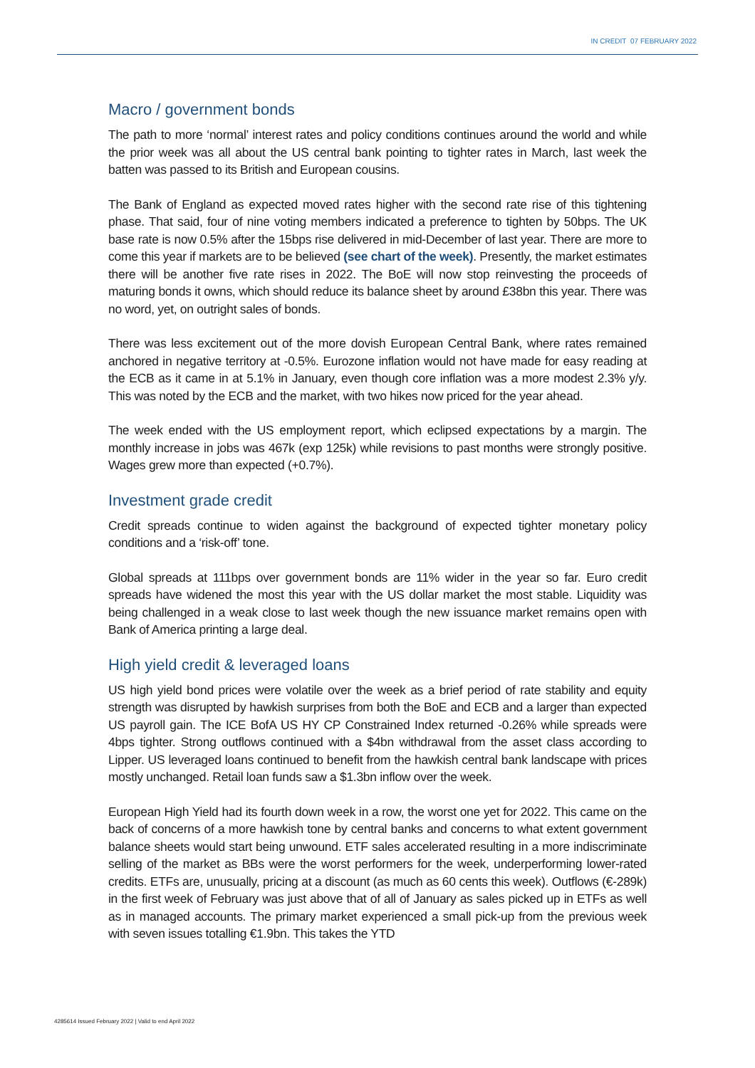IN CREDIT 07 FEBRUARY 2022
Macro / government bonds
The path to more ‘normal’ interest rates and policy conditions continues around the world and while the prior week was all about the US central bank pointing to tighter rates in March, last week the batten was passed to its British and European cousins.
The Bank of England as expected moved rates higher with the second rate rise of this tightening phase. That said, four of nine voting members indicated a preference to tighten by 50bps. The UK base rate is now 0.5% after the 15bps rise delivered in mid-December of last year. There are more to come this year if markets are to be believed (see chart of the week). Presently, the market estimates there will be another five rate rises in 2022. The BoE will now stop reinvesting the proceeds of maturing bonds it owns, which should reduce its balance sheet by around £38bn this year. There was no word, yet, on outright sales of bonds.
There was less excitement out of the more dovish European Central Bank, where rates remained anchored in negative territory at -0.5%. Eurozone inflation would not have made for easy reading at the ECB as it came in at 5.1% in January, even though core inflation was a more modest 2.3% y/y. This was noted by the ECB and the market, with two hikes now priced for the year ahead.
The week ended with the US employment report, which eclipsed expectations by a margin. The monthly increase in jobs was 467k (exp 125k) while revisions to past months were strongly positive. Wages grew more than expected (+0.7%).
Investment grade credit
Credit spreads continue to widen against the background of expected tighter monetary policy conditions and a ‘risk-off’ tone.
Global spreads at 111bps over government bonds are 11% wider in the year so far. Euro credit spreads have widened the most this year with the US dollar market the most stable. Liquidity was being challenged in a weak close to last week though the new issuance market remains open with Bank of America printing a large deal.
High yield credit & leveraged loans
US high yield bond prices were volatile over the week as a brief period of rate stability and equity strength was disrupted by hawkish surprises from both the BoE and ECB and a larger than expected US payroll gain. The ICE BofA US HY CP Constrained Index returned -0.26% while spreads were 4bps tighter. Strong outflows continued with a $4bn withdrawal from the asset class according to Lipper. US leveraged loans continued to benefit from the hawkish central bank landscape with prices mostly unchanged. Retail loan funds saw a $1.3bn inflow over the week.
European High Yield had its fourth down week in a row, the worst one yet for 2022. This came on the back of concerns of a more hawkish tone by central banks and concerns to what extent government balance sheets would start being unwound. ETF sales accelerated resulting in a more indiscriminate selling of the market as BBs were the worst performers for the week, underperforming lower-rated credits. ETFs are, unusually, pricing at a discount (as much as 60 cents this week). Outflows (€-289k) in the first week of February was just above that of all of January as sales picked up in ETFs as well as in managed accounts. The primary market experienced a small pick-up from the previous week with seven issues totalling €1.9bn. This takes the YTD
4285614 Issued February 2022 | Valid to end April 2022